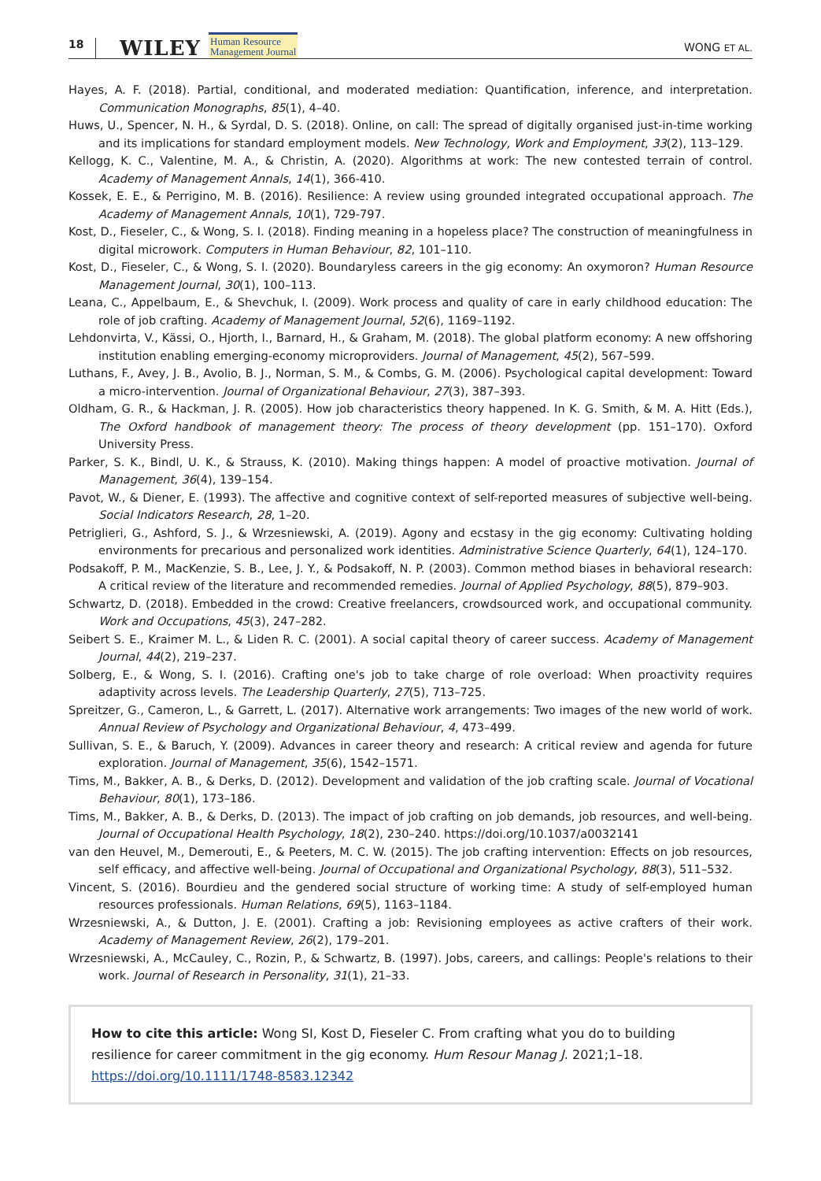18 WILEY Human Resource
Management Journal WONG ET AL.
Hayes, A. F. (2018). Partial, conditional, and moderated mediation: Quantification, inference, and interpretation. Communication Monographs, 85(1), 4–40.
Huws, U., Spencer, N. H., & Syrdal, D. S. (2018). Online, on call: The spread of digitally organised just-in-time working and its implications for standard employment models. New Technology, Work and Employment, 33(2), 113–129.
Kellogg, K. C., Valentine, M. A., & Christin, A. (2020). Algorithms at work: The new contested terrain of control. Academy of Management Annals, 14(1), 366-410.
Kossek, E. E., & Perrigino, M. B. (2016). Resilience: A review using grounded integrated occupational approach. The Academy of Management Annals, 10(1), 729-797.
Kost, D., Fieseler, C., & Wong, S. I. (2018). Finding meaning in a hopeless place? The construction of meaningfulness in digital microwork. Computers in Human Behaviour, 82, 101–110.
Kost, D., Fieseler, C., & Wong, S. I. (2020). Boundaryless careers in the gig economy: An oxymoron? Human Resource Management Journal, 30(1), 100–113.
Leana, C., Appelbaum, E., & Shevchuk, I. (2009). Work process and quality of care in early childhood education: The role of job crafting. Academy of Management Journal, 52(6), 1169–1192.
Lehdonvirta, V., Kässi, O., Hjorth, I., Barnard, H., & Graham, M. (2018). The global platform economy: A new offshoring institution enabling emerging-economy microproviders. Journal of Management, 45(2), 567–599.
Luthans, F., Avey, J. B., Avolio, B. J., Norman, S. M., & Combs, G. M. (2006). Psychological capital development: Toward a micro-intervention. Journal of Organizational Behaviour, 27(3), 387–393.
Oldham, G. R., & Hackman, J. R. (2005). How job characteristics theory happened. In K. G. Smith, & M. A. Hitt (Eds.), The Oxford handbook of management theory: The process of theory development (pp. 151–170). Oxford University Press.
Parker, S. K., Bindl, U. K., & Strauss, K. (2010). Making things happen: A model of proactive motivation. Journal of Management, 36(4), 139–154.
Pavot, W., & Diener, E. (1993). The affective and cognitive context of self-reported measures of subjective well-being. Social Indicators Research, 28, 1–20.
Petriglieri, G., Ashford, S. J., & Wrzesniewski, A. (2019). Agony and ecstasy in the gig economy: Cultivating holding environments for precarious and personalized work identities. Administrative Science Quarterly, 64(1), 124–170.
Podsakoff, P. M., MacKenzie, S. B., Lee, J. Y., & Podsakoff, N. P. (2003). Common method biases in behavioral research: A critical review of the literature and recommended remedies. Journal of Applied Psychology, 88(5), 879–903.
Schwartz, D. (2018). Embedded in the crowd: Creative freelancers, crowdsourced work, and occupational community. Work and Occupations, 45(3), 247–282.
Seibert S. E., Kraimer M. L., & Liden R. C. (2001). A social capital theory of career success. Academy of Management Journal, 44(2), 219–237.
Solberg, E., & Wong, S. I. (2016). Crafting one's job to take charge of role overload: When proactivity requires adaptivity across levels. The Leadership Quarterly, 27(5), 713–725.
Spreitzer, G., Cameron, L., & Garrett, L. (2017). Alternative work arrangements: Two images of the new world of work. Annual Review of Psychology and Organizational Behaviour, 4, 473–499.
Sullivan, S. E., & Baruch, Y. (2009). Advances in career theory and research: A critical review and agenda for future exploration. Journal of Management, 35(6), 1542–1571.
Tims, M., Bakker, A. B., & Derks, D. (2012). Development and validation of the job crafting scale. Journal of Vocational Behaviour, 80(1), 173–186.
Tims, M., Bakker, A. B., & Derks, D. (2013). The impact of job crafting on job demands, job resources, and well-being. Journal of Occupational Health Psychology, 18(2), 230–240. https://doi.org/10.1037/a0032141
van den Heuvel, M., Demerouti, E., & Peeters, M. C. W. (2015). The job crafting intervention: Effects on job resources, self efficacy, and affective well-being. Journal of Occupational and Organizational Psychology, 88(3), 511–532.
Vincent, S. (2016). Bourdieu and the gendered social structure of working time: A study of self-employed human resources professionals. Human Relations, 69(5), 1163–1184.
Wrzesniewski, A., & Dutton, J. E. (2001). Crafting a job: Revisioning employees as active crafters of their work. Academy of Management Review, 26(2), 179–201.
Wrzesniewski, A., McCauley, C., Rozin, P., & Schwartz, B. (1997). Jobs, careers, and callings: People's relations to their work. Journal of Research in Personality, 31(1), 21–33.
How to cite this article: Wong SI, Kost D, Fieseler C. From crafting what you do to building resilience for career commitment in the gig economy. Hum Resour Manag J. 2021;1–18. https://doi.org/10.1111/1748-8583.12342